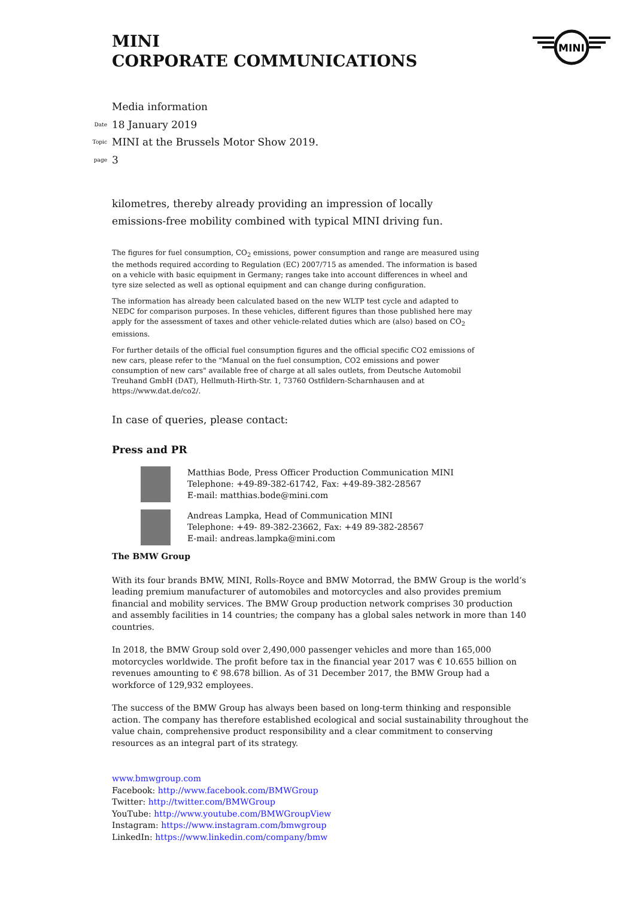MINI
CORPORATE COMMUNICATIONS
MINI
Media information
Date 18 January 2019
Topic MINI at the Brussels Motor Show 2019.
page 3
kilometres, thereby already providing an impression of locally emissions-free mobility combined with typical MINI driving fun.
The figures for fuel consumption, CO<sub>2</sub> emissions, power consumption and range are measured using the methods required according to Regulation (EC) 2007/715 as amended. The information is based on a vehicle with basic equipment in Germany; ranges take into account differences in wheel and tyre size selected as well as optional equipment and can change during configuration.
The information has already been calculated based on the new WLTP test cycle and adapted to NEDC for comparison purposes. In these vehicles, different figures than those published here may apply for the assessment of taxes and other vehicle-related duties which are (also) based on CO<sub>2</sub> emissions.
For further details of the official fuel consumption figures and the official specific CO2 emissions of new cars, please refer to the "Manual on the fuel consumption, CO2 emissions and power consumption of new cars" available free of charge at all sales outlets, from Deutsche Automobil Treuhand GmbH (DAT), Hellmuth-Hirth-Str. 1, 73760 Ostfildern-Scharnhausen and at https://www.dat.de/co2/.
In case of queries, please contact:
Press and PR
Matthias Bode, Press Officer Production Communication MINI
Telephone: +49-89-382-61742, Fax: +49-89-382-28567
E-mail: matthias.bode@mini.com
Andreas Lampka, Head of Communication MINI
Telephone: +49- 89-382-23662, Fax: +49 89-382-28567
E-mail: andreas.lampka@mini.com
The BMW Group
With its four brands BMW, MINI, Rolls-Royce and BMW Motorrad, the BMW Group is the world’s leading premium manufacturer of automobiles and motorcycles and also provides premium financial and mobility services. The BMW Group production network comprises 30 production and assembly facilities in 14 countries; the company has a global sales network in more than 140 countries.
In 2018, the BMW Group sold over 2,490,000 passenger vehicles and more than 165,000 motorcycles worldwide. The profit before tax in the financial year 2017 was € 10.655 billion on revenues amounting to € 98.678 billion. As of 31 December 2017, the BMW Group had a workforce of 129,932 employees.
The success of the BMW Group has always been based on long-term thinking and responsible action. The company has therefore established ecological and social sustainability throughout the value chain, comprehensive product responsibility and a clear commitment to conserving resources as an integral part of its strategy.
www.bmwgroup.com
Facebook: http://www.facebook.com/BMWGroup
Twitter: http://twitter.com/BMWGroup
YouTube: http://www.youtube.com/BMWGroupView
Instagram: https://www.instagram.com/bmwgroup
LinkedIn: https://www.linkedin.com/company/bmw